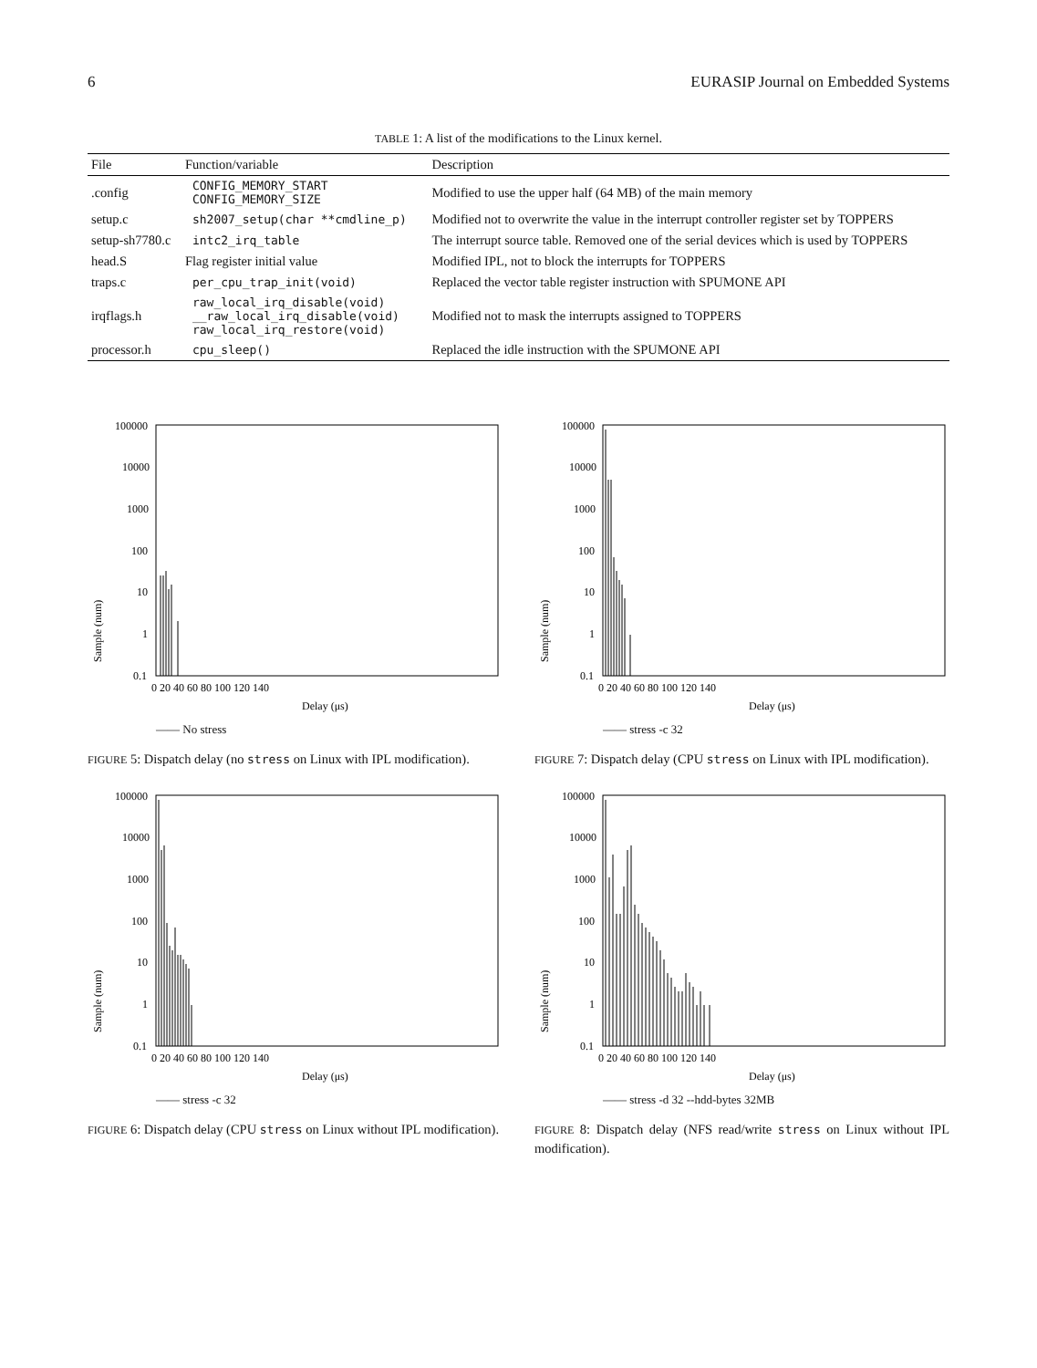6 EURASIP Journal on Embedded Systems
TABLE 1: A list of the modifications to the Linux kernel.
| File | Function/variable | Description |
| --- | --- | --- |
| .config | CONFIG_MEMORY_START CONFIG_MEMORY_SIZE | Modified to use the upper half (64 MB) of the main memory |
| setup.c | sh2007_setup(char **cmdline_p) | Modified not to overwrite the value in the interrupt controller register set by TOPPERS |
| setup-sh7780.c | intc2_irq_table | The interrupt source table. Removed one of the serial devices which is used by TOPPERS |
| head.S | Flag register initial value | Modified IPL, not to block the interrupts for TOPPERS |
| traps.c | per_cpu_trap_init(void) | Replaced the vector table register instruction with SPUMONE API |
| irqflags.h | raw_local_irq_disable(void) __raw_local_irq_disable(void) raw_local_irq_restore(void) | Modified not to mask the interrupts assigned to TOPPERS |
| processor.h | cpu_sleep() | Replaced the idle instruction with the SPUMONE API |
Sample (num)
100000
10000
1000
100
10
1
0.1
0 20 40 60 80 100 120 140
Delay (μs)
—— No stress
FIGURE 5: Dispatch delay (no stress on Linux with IPL modification).
Sample (num)
100000
10000
1000
100
10
1
0.1
0 20 40 60 80 100 120 140
Delay (μs)
—— stress -c 32
FIGURE 7: Dispatch delay (CPU stress on Linux with IPL modification).
Sample (num)
100000
10000
1000
100
10
1
0.1
0 20 40 60 80 100 120 140
Delay (μs)
—— stress -c 32
FIGURE 6: Dispatch delay (CPU stress on Linux without IPL modification).
Sample (num)
100000
10000
1000
100
10
1
0.1
0 20 40 60 80 100 120 140
Delay (μs)
—— stress -d 32 --hdd-bytes 32MB
FIGURE 8: Dispatch delay (NFS read/write stress on Linux without IPL modification).